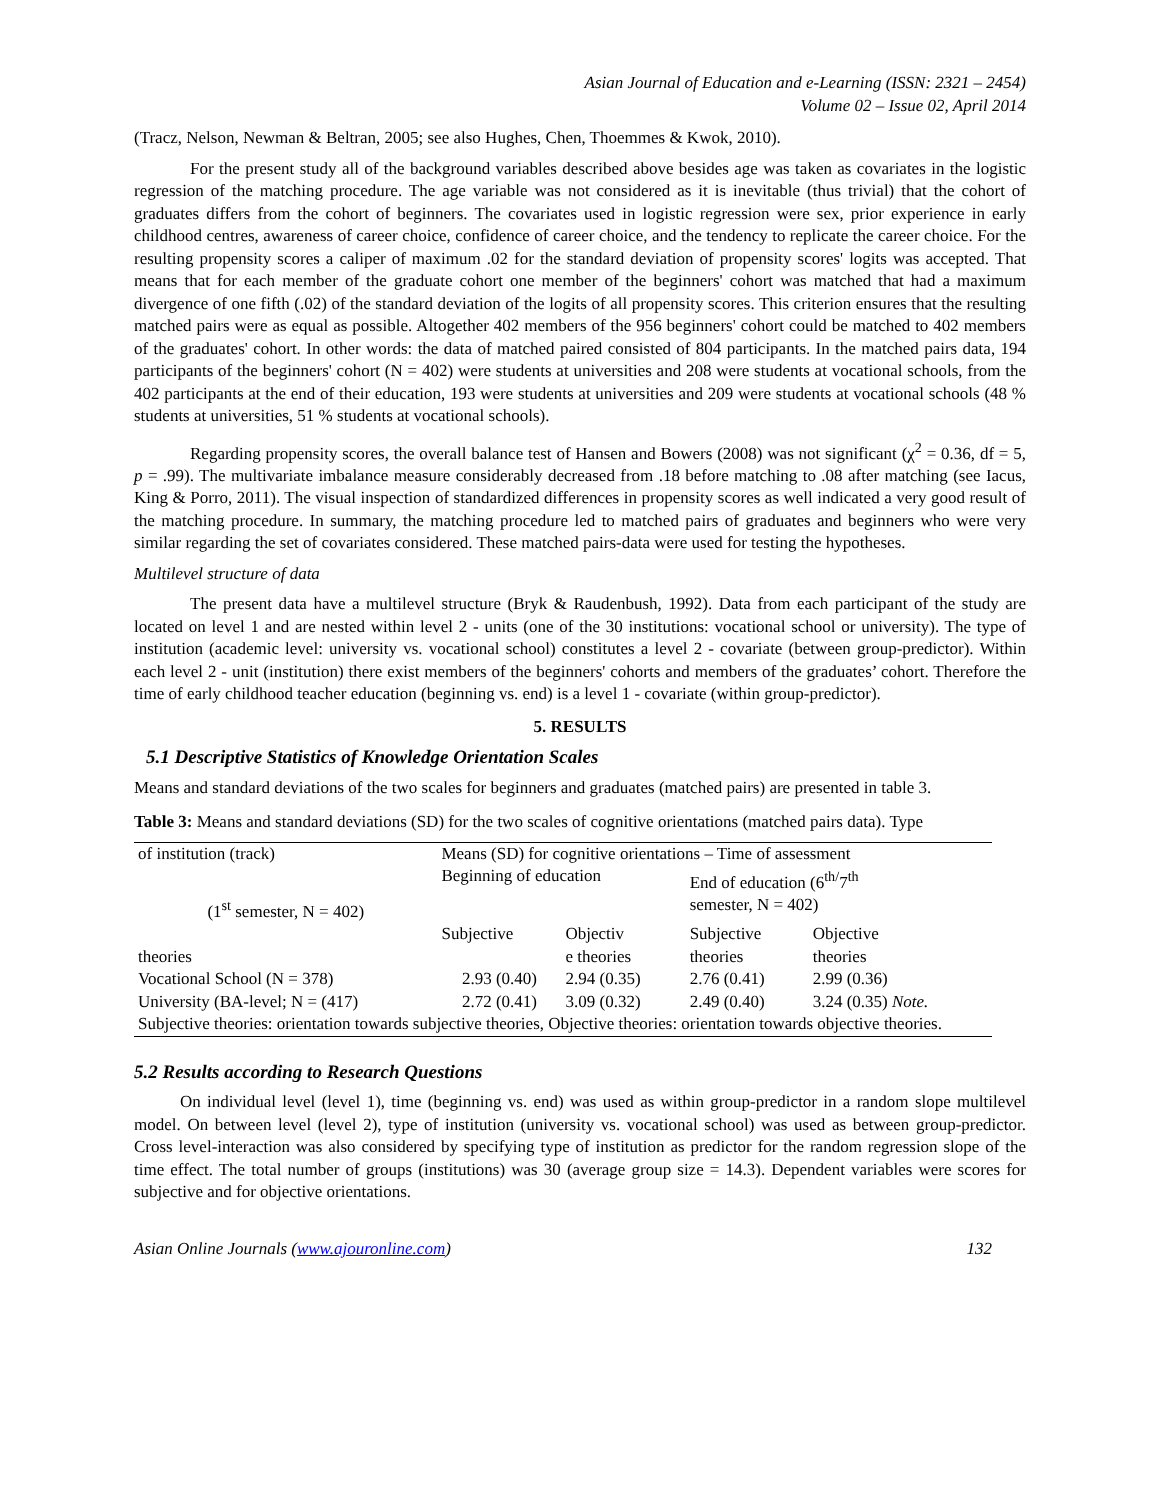Asian Journal of Education and e-Learning (ISSN: 2321 – 2454)
Volume 02 – Issue 02, April 2014
(Tracz, Nelson, Newman & Beltran, 2005; see also Hughes, Chen, Thoemmes & Kwok, 2010).
For the present study all of the background variables described above besides age was taken as covariates in the logistic regression of the matching procedure. The age variable was not considered as it is inevitable (thus trivial) that the cohort of graduates differs from the cohort of beginners. The covariates used in logistic regression were sex, prior experience in early childhood centres, awareness of career choice, confidence of career choice, and the tendency to replicate the career choice. For the resulting propensity scores a caliper of maximum .02 for the standard deviation of propensity scores' logits was accepted. That means that for each member of the graduate cohort one member of the beginners' cohort was matched that had a maximum divergence of one fifth (.02) of the standard deviation of the logits of all propensity scores. This criterion ensures that the resulting matched pairs were as equal as possible. Altogether 402 members of the 956 beginners' cohort could be matched to 402 members of the graduates' cohort. In other words: the data of matched paired consisted of 804 participants. In the matched pairs data, 194 participants of the beginners' cohort (N = 402) were students at universities and 208 were students at vocational schools, from the 402 participants at the end of their education, 193 were students at universities and 209 were students at vocational schools (48 % students at universities, 51 % students at vocational schools).
Regarding propensity scores, the overall balance test of Hansen and Bowers (2008) was not significant (χ<sup>2</sup> = 0.36, df = 5, p = .99). The multivariate imbalance measure considerably decreased from .18 before matching to .08 after matching (see Iacus, King & Porro, 2011). The visual inspection of standardized differences in propensity scores as well indicated a very good result of the matching procedure. In summary, the matching procedure led to matched pairs of graduates and beginners who were very similar regarding the set of covariates considered. These matched pairs-data were used for testing the hypotheses.
Multilevel structure of data
The present data have a multilevel structure (Bryk & Raudenbush, 1992). Data from each participant of the study are located on level 1 and are nested within level 2 - units (one of the 30 institutions: vocational school or university). The type of institution (academic level: university vs. vocational school) constitutes a level 2 - covariate (between group-predictor). Within each level 2 - unit (institution) there exist members of the beginners' cohorts and members of the graduates’ cohort. Therefore the time of early childhood teacher education (beginning vs. end) is a level 1 - covariate (within group-predictor).
5. RESULTS
5.1 Descriptive Statistics of Knowledge Orientation Scales
Means and standard deviations of the two scales for beginners and graduates (matched pairs) are presented in table 3.
Table 3: Means and standard deviations (SD) for the two scales of cognitive orientations (matched pairs data). Type
| of institution (track) | Means (SD) for cognitive orientations – Time of assessment | | | |
| | Beginning of education | | End of education (6<sup>th/</sup>7<sup>th</sup> | |
| (1<sup>st</sup> semester, N = 402) | | | semester, N = 402) | |
| | Subjective | Objectiv | Subjective | Objective |
| theories | | e theories | theories | theories |
| Vocational School (N = 378) | 2.93 (0.40) | 2.94 (0.35) | 2.76 (0.41) | 2.99 (0.36) |
| University (BA-level; N = (417) | 2.72 (0.41) | 3.09 (0.32) | 2.49 (0.40) | 3.24 (0.35) Note. |
| Subjective theories: orientation towards subjective theories, Objective theories: orientation towards objective theories. | | | | |
5.2 Results according to Research Questions
On individual level (level 1), time (beginning vs. end) was used as within group-predictor in a random slope multilevel model. On between level (level 2), type of institution (university vs. vocational school) was used as between group-predictor. Cross level-interaction was also considered by specifying type of institution as predictor for the random regression slope of the time effect. The total number of groups (institutions) was 30 (average group size = 14.3). Dependent variables were scores for subjective and for objective orientations.
Asian Online Journals (www.ajouronline.com) 132